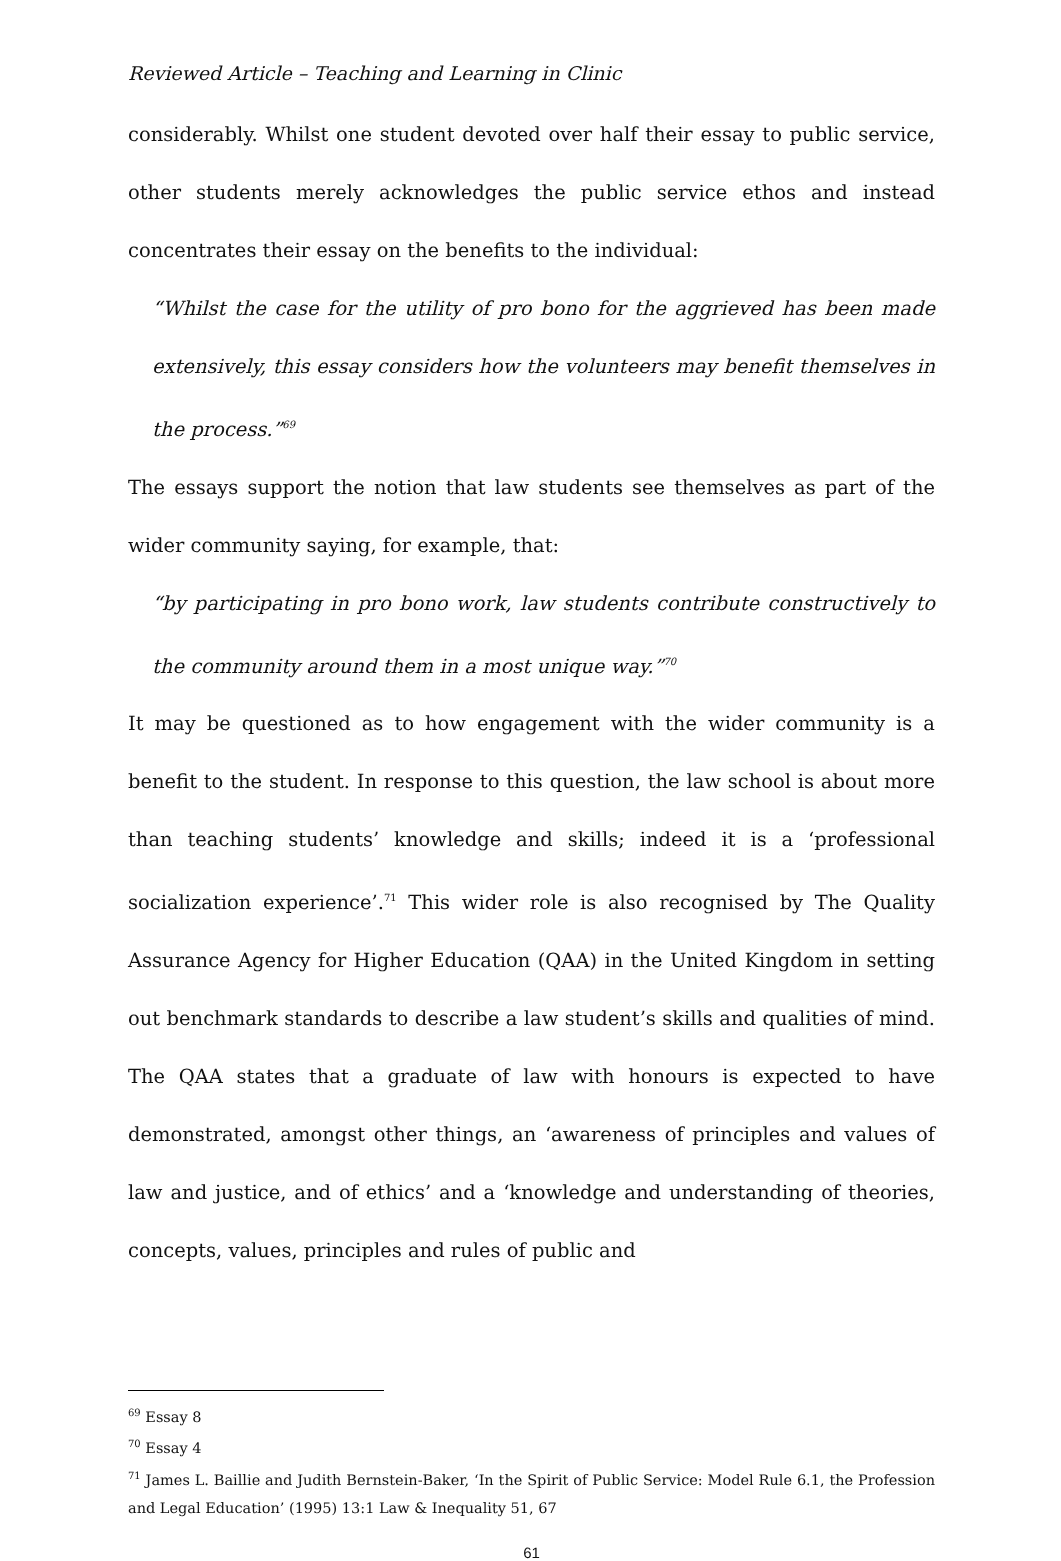Reviewed Article – Teaching and Learning in Clinic
considerably. Whilst one student devoted over half their essay to public service, other students merely acknowledges the public service ethos and instead concentrates their essay on the benefits to the individual:
“Whilst the case for the utility of pro bono for the aggrieved has been made extensively, this essay considers how the volunteers may benefit themselves in the process.”<sup>69</sup>
The essays support the notion that law students see themselves as part of the wider community saying, for example, that:
“by participating in pro bono work, law students contribute constructively to the community around them in a most unique way.”<sup>70</sup>
It may be questioned as to how engagement with the wider community is a benefit to the student. In response to this question, the law school is about more than teaching students’ knowledge and skills; indeed it is a ‘professional socialization experience’.<sup>71</sup> This wider role is also recognised by The Quality Assurance Agency for Higher Education (QAA) in the United Kingdom in setting out benchmark standards to describe a law student’s skills and qualities of mind. The QAA states that a graduate of law with honours is expected to have demonstrated, amongst other things, an ‘awareness of principles and values of law and justice, and of ethics’ and a ‘knowledge and understanding of theories, concepts, values, principles and rules of public and
<sup>69</sup> Essay 8
<sup>70</sup> Essay 4
<sup>71</sup> James L. Baillie and Judith Bernstein-Baker, ‘In the Spirit of Public Service: Model Rule 6.1, the Profession and Legal Education’ (1995) 13:1 Law & Inequality 51, 67
61